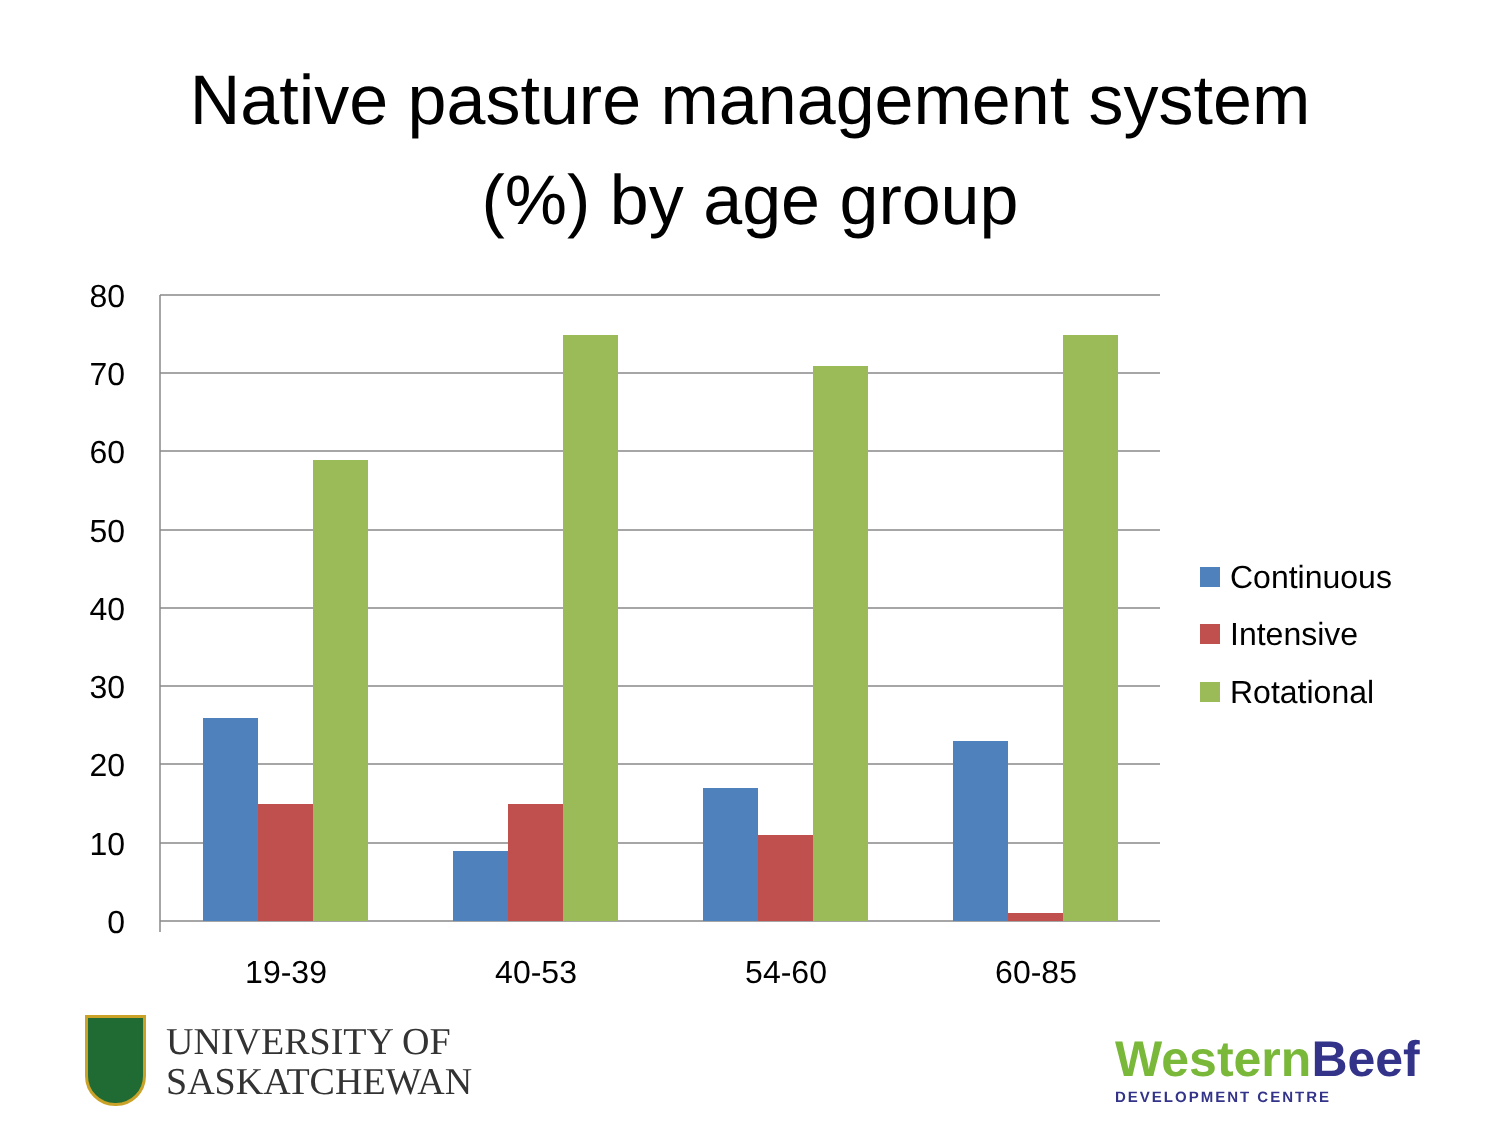Native pasture management system
(%) by age group
80
70
60
50
40
30
20
10
0
19-39
40-53
54-60
60-85
Continuous
Intensive
Rotational
UNIVERSITY OF
SASKATCHEWAN
Western Beef
DEVELOPMENT CENTRE